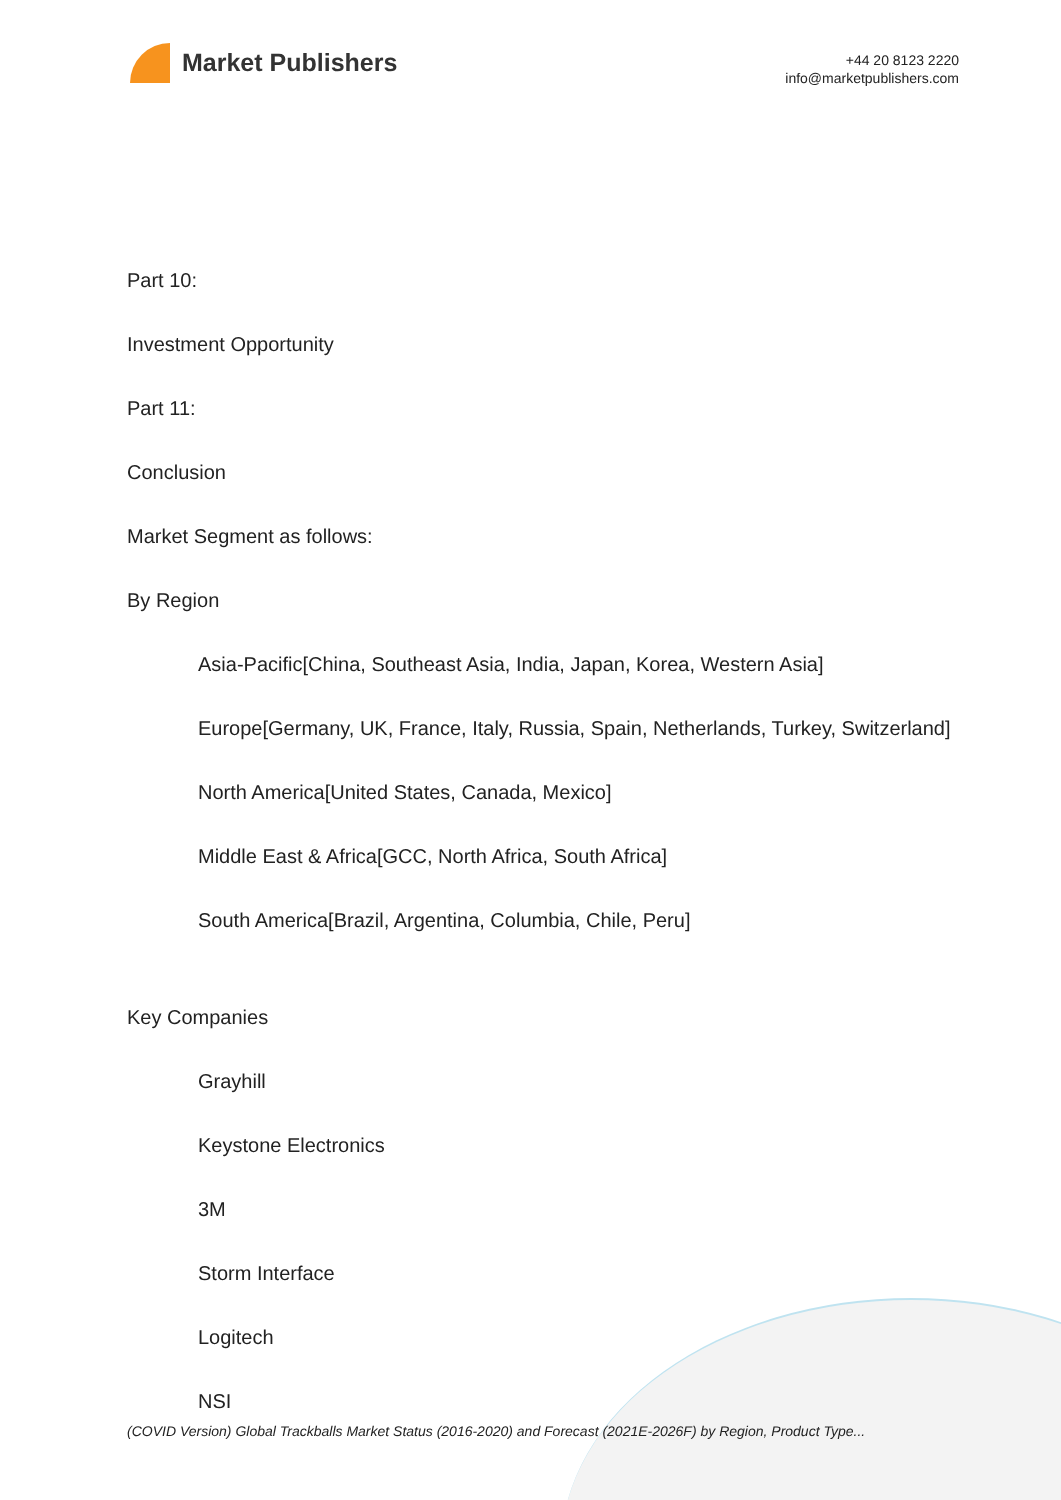Market Publishers
+44 20 8123 2220
info@marketpublishers.com
Part 10:
Investment Opportunity
Part 11:
Conclusion
Market Segment as follows:
By Region
Asia-Pacific[China, Southeast Asia, India, Japan, Korea, Western Asia]
Europe[Germany, UK, France, Italy, Russia, Spain, Netherlands, Turkey, Switzerland]
North America[United States, Canada, Mexico]
Middle East & Africa[GCC, North Africa, South Africa]
South America[Brazil, Argentina, Columbia, Chile, Peru]
Key Companies
Grayhill
Keystone Electronics
3M
Storm Interface
Logitech
NSI
(COVID Version) Global Trackballs Market Status (2016-2020) and Forecast (2021E-2026F) by Region, Product Type...